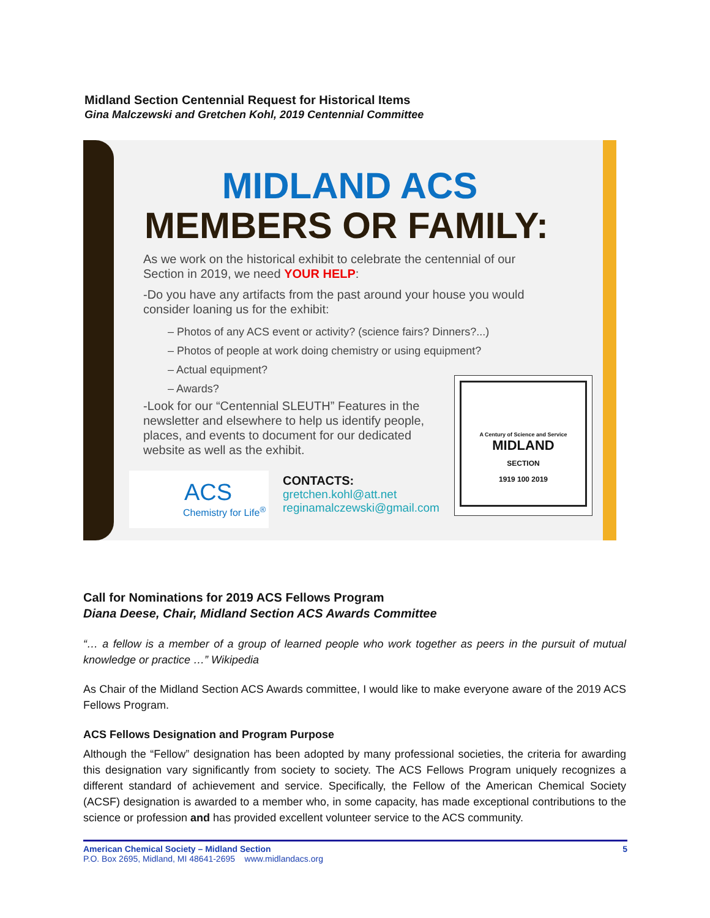Midland Section Centennial Request for Historical Items
Gina Malczewski and Gretchen Kohl, 2019 Centennial Committee
MIDLAND ACS
MEMBERS OR FAMILY:
As we work on the historical exhibit to celebrate the centennial of our Section in 2019, we need YOUR HELP:
-Do you have any artifacts from the past around your house you would consider loaning us for the exhibit:
– Photos of any ACS event or activity? (science fairs? Dinners?...)
– Photos of people at work doing chemistry or using equipment?
– Actual equipment?
– Awards?
-Look for our “Centennial SLEUTH” Features in the newsletter and elsewhere to help us identify people, places, and events to document for our dedicated website as well as the exhibit.
ACS
Chemistry for Life<sup>®</sup>
CONTACTS:
gretchen.kohl@att.net
reginamalczewski@gmail.com
A Century of Science and Service
MIDLAND
SECTION
1919 100 2019
Call for Nominations for 2019 ACS Fellows Program
Diana Deese, Chair, Midland Section ACS Awards Committee
“… a fellow is a member of a group of learned people who work together as peers in the pursuit of mutual knowledge or practice …” Wikipedia
As Chair of the Midland Section ACS Awards committee, I would like to make everyone aware of the 2019 ACS Fellows Program.
ACS Fellows Designation and Program Purpose
Although the “Fellow” designation has been adopted by many professional societies, the criteria for awarding this designation vary significantly from society to society. The ACS Fellows Program uniquely recognizes a different standard of achievement and service. Specifically, the Fellow of the American Chemical Society (ACSF) designation is awarded to a member who, in some capacity, has made exceptional contributions to the science or profession and has provided excellent volunteer service to the ACS community.
American Chemical Society – Midland Section 5
P.O. Box 2695, Midland, MI 48641-2695 www.midlandacs.org